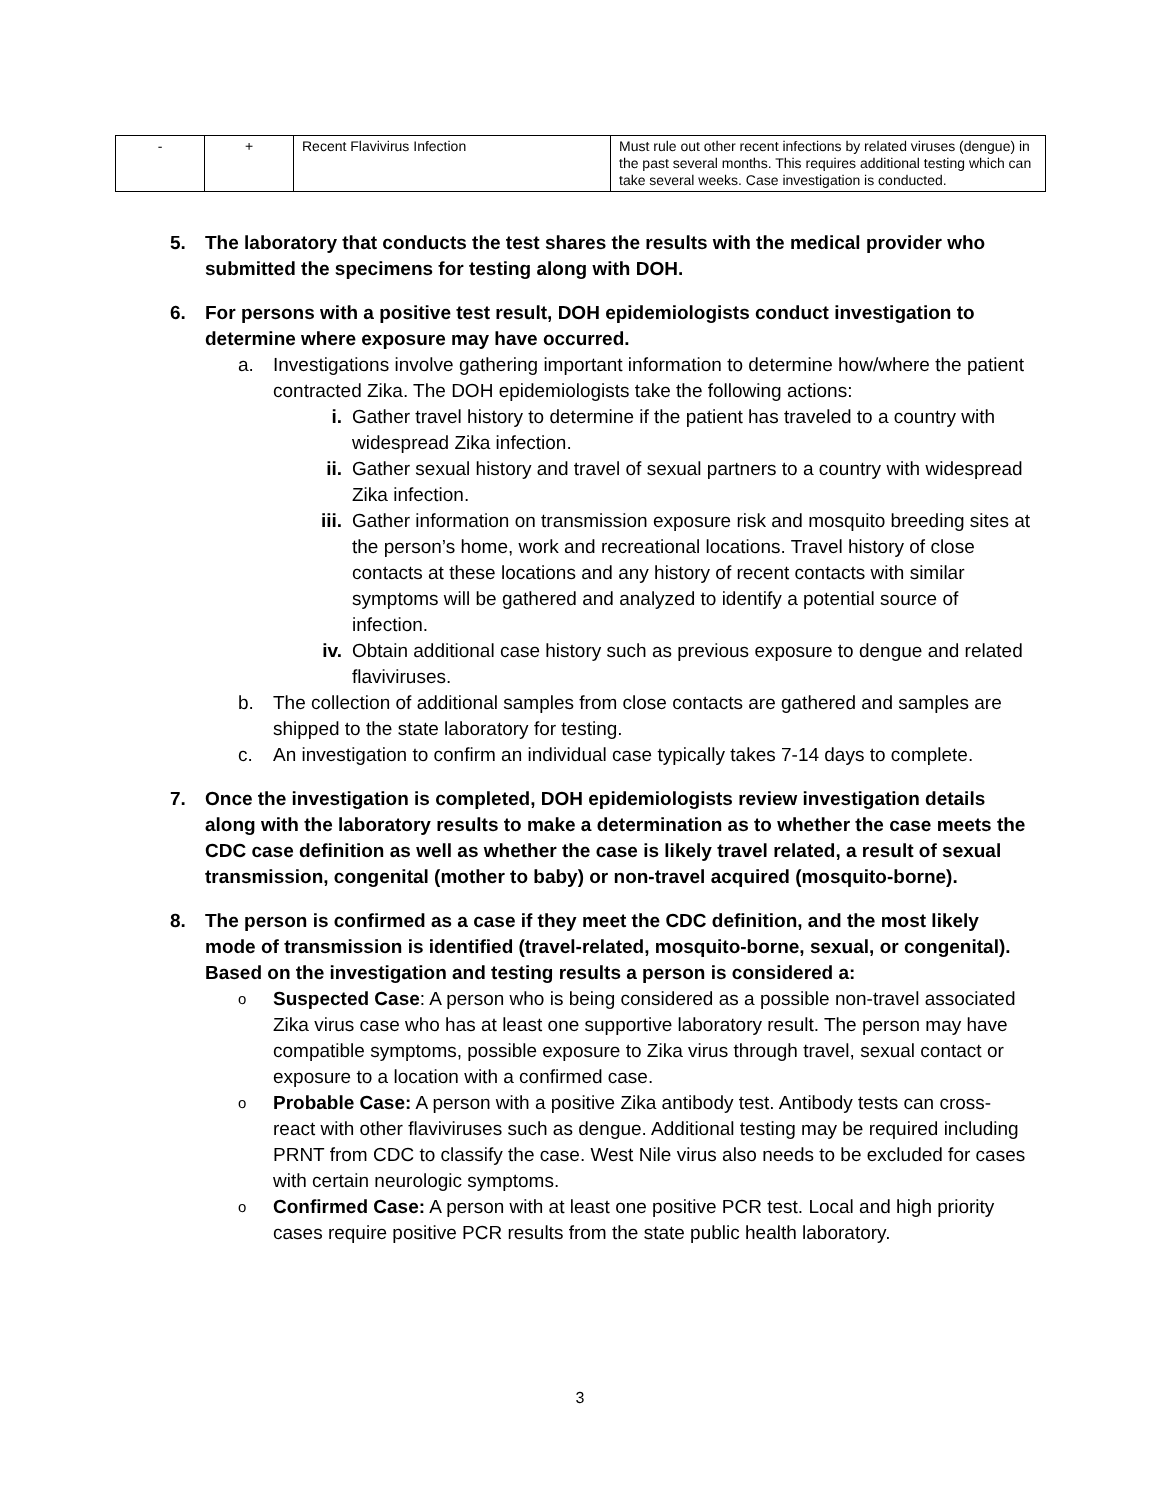| - | + | Recent Flavivirus Infection | Must rule out other recent infections by related viruses (dengue) in the past several months. This requires additional testing which can take several weeks. Case investigation is conducted. |
5. The laboratory that conducts the test shares the results with the medical provider who submitted the specimens for testing along with DOH.
6. For persons with a positive test result, DOH epidemiologists conduct investigation to determine where exposure may have occurred.
a. Investigations involve gathering important information to determine how/where the patient contracted Zika. The DOH epidemiologists take the following actions:
i. Gather travel history to determine if the patient has traveled to a country with widespread Zika infection.
ii. Gather sexual history and travel of sexual partners to a country with widespread Zika infection.
iii. Gather information on transmission exposure risk and mosquito breeding sites at the person’s home, work and recreational locations. Travel history of close contacts at these locations and any history of recent contacts with similar symptoms will be gathered and analyzed to identify a potential source of infection.
iv. Obtain additional case history such as previous exposure to dengue and related flaviviruses.
b. The collection of additional samples from close contacts are gathered and samples are shipped to the state laboratory for testing.
c. An investigation to confirm an individual case typically takes 7-14 days to complete.
7. Once the investigation is completed, DOH epidemiologists review investigation details along with the laboratory results to make a determination as to whether the case meets the CDC case definition as well as whether the case is likely travel related, a result of sexual transmission, congenital (mother to baby) or non-travel acquired (mosquito-borne).
8. The person is confirmed as a case if they meet the CDC definition, and the most likely mode of transmission is identified (travel-related, mosquito-borne, sexual, or congenital). Based on the investigation and testing results a person is considered a:
o Suspected Case: A person who is being considered as a possible non-travel associated Zika virus case who has at least one supportive laboratory result. The person may have compatible symptoms, possible exposure to Zika virus through travel, sexual contact or exposure to a location with a confirmed case.
o Probable Case: A person with a positive Zika antibody test. Antibody tests can cross-react with other flaviviruses such as dengue. Additional testing may be required including PRNT from CDC to classify the case. West Nile virus also needs to be excluded for cases with certain neurologic symptoms.
o Confirmed Case: A person with at least one positive PCR test. Local and high priority cases require positive PCR results from the state public health laboratory.
3